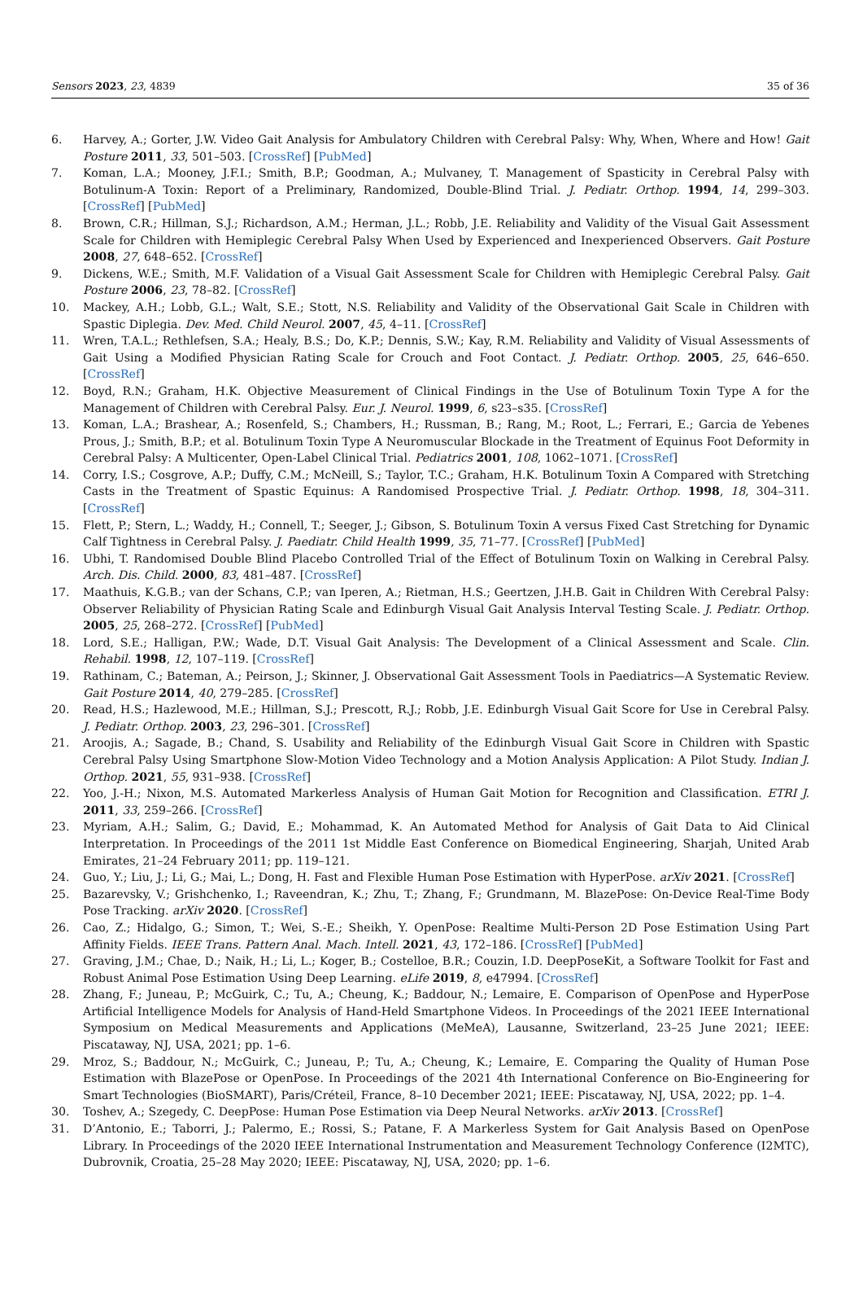Sensors 2023, 23, 4839 35 of 36
6. Harvey, A.; Gorter, J.W. Video Gait Analysis for Ambulatory Children with Cerebral Palsy: Why, When, Where and How! Gait Posture 2011, 33, 501–503. [CrossRef] [PubMed]
7. Koman, L.A.; Mooney, J.F.I.; Smith, B.P.; Goodman, A.; Mulvaney, T. Management of Spasticity in Cerebral Palsy with Botulinum-A Toxin: Report of a Preliminary, Randomized, Double-Blind Trial. J. Pediatr. Orthop. 1994, 14, 299–303. [CrossRef] [PubMed]
8. Brown, C.R.; Hillman, S.J.; Richardson, A.M.; Herman, J.L.; Robb, J.E. Reliability and Validity of the Visual Gait Assessment Scale for Children with Hemiplegic Cerebral Palsy When Used by Experienced and Inexperienced Observers. Gait Posture 2008, 27, 648–652. [CrossRef]
9. Dickens, W.E.; Smith, M.F. Validation of a Visual Gait Assessment Scale for Children with Hemiplegic Cerebral Palsy. Gait Posture 2006, 23, 78–82. [CrossRef]
10. Mackey, A.H.; Lobb, G.L.; Walt, S.E.; Stott, N.S. Reliability and Validity of the Observational Gait Scale in Children with Spastic Diplegia. Dev. Med. Child Neurol. 2007, 45, 4–11. [CrossRef]
11. Wren, T.A.L.; Rethlefsen, S.A.; Healy, B.S.; Do, K.P.; Dennis, S.W.; Kay, R.M. Reliability and Validity of Visual Assessments of Gait Using a Modified Physician Rating Scale for Crouch and Foot Contact. J. Pediatr. Orthop. 2005, 25, 646–650. [CrossRef]
12. Boyd, R.N.; Graham, H.K. Objective Measurement of Clinical Findings in the Use of Botulinum Toxin Type A for the Management of Children with Cerebral Palsy. Eur. J. Neurol. 1999, 6, s23–s35. [CrossRef]
13. Koman, L.A.; Brashear, A.; Rosenfeld, S.; Chambers, H.; Russman, B.; Rang, M.; Root, L.; Ferrari, E.; Garcia de Yebenes Prous, J.; Smith, B.P.; et al. Botulinum Toxin Type A Neuromuscular Blockade in the Treatment of Equinus Foot Deformity in Cerebral Palsy: A Multicenter, Open-Label Clinical Trial. Pediatrics 2001, 108, 1062–1071. [CrossRef]
14. Corry, I.S.; Cosgrove, A.P.; Duffy, C.M.; McNeill, S.; Taylor, T.C.; Graham, H.K. Botulinum Toxin A Compared with Stretching Casts in the Treatment of Spastic Equinus: A Randomised Prospective Trial. J. Pediatr. Orthop. 1998, 18, 304–311. [CrossRef]
15. Flett, P.; Stern, L.; Waddy, H.; Connell, T.; Seeger, J.; Gibson, S. Botulinum Toxin A versus Fixed Cast Stretching for Dynamic Calf Tightness in Cerebral Palsy. J. Paediatr. Child Health 1999, 35, 71–77. [CrossRef] [PubMed]
16. Ubhi, T. Randomised Double Blind Placebo Controlled Trial of the Effect of Botulinum Toxin on Walking in Cerebral Palsy. Arch. Dis. Child. 2000, 83, 481–487. [CrossRef]
17. Maathuis, K.G.B.; van der Schans, C.P.; van Iperen, A.; Rietman, H.S.; Geertzen, J.H.B. Gait in Children With Cerebral Palsy: Observer Reliability of Physician Rating Scale and Edinburgh Visual Gait Analysis Interval Testing Scale. J. Pediatr. Orthop. 2005, 25, 268–272. [CrossRef] [PubMed]
18. Lord, S.E.; Halligan, P.W.; Wade, D.T. Visual Gait Analysis: The Development of a Clinical Assessment and Scale. Clin. Rehabil. 1998, 12, 107–119. [CrossRef]
19. Rathinam, C.; Bateman, A.; Peirson, J.; Skinner, J. Observational Gait Assessment Tools in Paediatrics—A Systematic Review. Gait Posture 2014, 40, 279–285. [CrossRef]
20. Read, H.S.; Hazlewood, M.E.; Hillman, S.J.; Prescott, R.J.; Robb, J.E. Edinburgh Visual Gait Score for Use in Cerebral Palsy. J. Pediatr. Orthop. 2003, 23, 296–301. [CrossRef]
21. Aroojis, A.; Sagade, B.; Chand, S. Usability and Reliability of the Edinburgh Visual Gait Score in Children with Spastic Cerebral Palsy Using Smartphone Slow-Motion Video Technology and a Motion Analysis Application: A Pilot Study. Indian J. Orthop. 2021, 55, 931–938. [CrossRef]
22. Yoo, J.-H.; Nixon, M.S. Automated Markerless Analysis of Human Gait Motion for Recognition and Classification. ETRI J. 2011, 33, 259–266. [CrossRef]
23. Myriam, A.H.; Salim, G.; David, E.; Mohammad, K. An Automated Method for Analysis of Gait Data to Aid Clinical Interpretation. In Proceedings of the 2011 1st Middle East Conference on Biomedical Engineering, Sharjah, United Arab Emirates, 21–24 February 2011; pp. 119–121.
24. Guo, Y.; Liu, J.; Li, G.; Mai, L.; Dong, H. Fast and Flexible Human Pose Estimation with HyperPose. arXiv 2021. [CrossRef]
25. Bazarevsky, V.; Grishchenko, I.; Raveendran, K.; Zhu, T.; Zhang, F.; Grundmann, M. BlazePose: On-Device Real-Time Body Pose Tracking. arXiv 2020. [CrossRef]
26. Cao, Z.; Hidalgo, G.; Simon, T.; Wei, S.-E.; Sheikh, Y. OpenPose: Realtime Multi-Person 2D Pose Estimation Using Part Affinity Fields. IEEE Trans. Pattern Anal. Mach. Intell. 2021, 43, 172–186. [CrossRef] [PubMed]
27. Graving, J.M.; Chae, D.; Naik, H.; Li, L.; Koger, B.; Costelloe, B.R.; Couzin, I.D. DeepPoseKit, a Software Toolkit for Fast and Robust Animal Pose Estimation Using Deep Learning. eLife 2019, 8, e47994. [CrossRef]
28. Zhang, F.; Juneau, P.; McGuirk, C.; Tu, A.; Cheung, K.; Baddour, N.; Lemaire, E. Comparison of OpenPose and HyperPose Artificial Intelligence Models for Analysis of Hand-Held Smartphone Videos. In Proceedings of the 2021 IEEE International Symposium on Medical Measurements and Applications (MeMeA), Lausanne, Switzerland, 23–25 June 2021; IEEE: Piscataway, NJ, USA, 2021; pp. 1–6.
29. Mroz, S.; Baddour, N.; McGuirk, C.; Juneau, P.; Tu, A.; Cheung, K.; Lemaire, E. Comparing the Quality of Human Pose Estimation with BlazePose or OpenPose. In Proceedings of the 2021 4th International Conference on Bio-Engineering for Smart Technologies (BioSMART), Paris/Créteil, France, 8–10 December 2021; IEEE: Piscataway, NJ, USA, 2022; pp. 1–4.
30. Toshev, A.; Szegedy, C. DeepPose: Human Pose Estimation via Deep Neural Networks. arXiv 2013. [CrossRef]
31. D’Antonio, E.; Taborri, J.; Palermo, E.; Rossi, S.; Patane, F. A Markerless System for Gait Analysis Based on OpenPose Library. In Proceedings of the 2020 IEEE International Instrumentation and Measurement Technology Conference (I2MTC), Dubrovnik, Croatia, 25–28 May 2020; IEEE: Piscataway, NJ, USA, 2020; pp. 1–6.